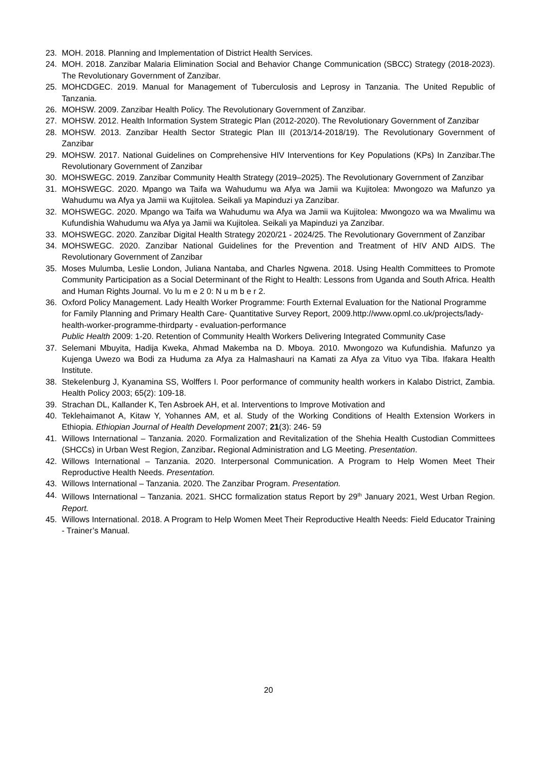23. MOH. 2018. Planning and Implementation of District Health Services.
24. MOH. 2018. Zanzibar Malaria Elimination Social and Behavior Change Communication (SBCC) Strategy (2018-2023). The Revolutionary Government of Zanzibar.
25. MOHCDGEC. 2019. Manual for Management of Tuberculosis and Leprosy in Tanzania. The United Republic of Tanzania.
26. MOHSW. 2009. Zanzibar Health Policy. The Revolutionary Government of Zanzibar.
27. MOHSW. 2012. Health Information System Strategic Plan (2012-2020). The Revolutionary Government of Zanzibar
28. MOHSW. 2013. Zanzibar Health Sector Strategic Plan III (2013/14-2018/19). The Revolutionary Government of Zanzibar
29. MOHSW. 2017. National Guidelines on Comprehensive HIV Interventions for Key Populations (KPs) In Zanzibar.The Revolutionary Government of Zanzibar
30. MOHSWEGC. 2019. Zanzibar Community Health Strategy (2019–2025). The Revolutionary Government of Zanzibar
31. MOHSWEGC. 2020. Mpango wa Taifa wa Wahudumu wa Afya wa Jamii wa Kujitolea: Mwongozo wa Mafunzo ya Wahudumu wa Afya ya Jamii wa Kujitolea. Seikali ya Mapinduzi ya Zanzibar.
32. MOHSWEGC. 2020. Mpango wa Taifa wa Wahudumu wa Afya wa Jamii wa Kujitolea: Mwongozo wa wa Mwalimu wa Kufundishia Wahudumu wa Afya ya Jamii wa Kujitolea. Seikali ya Mapinduzi ya Zanzibar.
33. MOHSWEGC. 2020. Zanzibar Digital Health Strategy 2020/21 - 2024/25. The Revolutionary Government of Zanzibar
34. MOHSWEGC. 2020. Zanzibar National Guidelines for the Prevention and Treatment of HIV AND AIDS. The Revolutionary Government of Zanzibar
35. Moses Mulumba, Leslie London, Juliana Nantaba, and Charles Ngwena. 2018. Using Health Committees to Promote Community Participation as a Social Determinant of the Right to Health: Lessons from Uganda and South Africa. Health and Human Rights Journal. Vo lu m e 2 0: N u m b e r 2.
36. Oxford Policy Management. Lady Health Worker Programme: Fourth External Evaluation for the National Programme for Family Planning and Primary Health Care- Quantitative Survey Report, 2009.http://www.opml.co.uk/projects/lady-health-worker-programme-thirdparty - evaluation-performance
Public Health 2009: 1-20. Retention of Community Health Workers Delivering Integrated Community Case
37. Selemani Mbuyita, Hadija Kweka, Ahmad Makemba na D. Mboya. 2010. Mwongozo wa Kufundishia. Mafunzo ya Kujenga Uwezo wa Bodi za Huduma za Afya za Halmashauri na Kamati za Afya za Vituo vya Tiba. Ifakara Health Institute.
38. Stekelenburg J, Kyanamina SS, Wolffers I. Poor performance of community health workers in Kalabo District, Zambia. Health Policy 2003; 65(2): 109-18.
39. Strachan DL, Kallander K, Ten Asbroek AH, et al. Interventions to Improve Motivation and
40. Teklehaimanot A, Kitaw Y, Yohannes AM, et al. Study of the Working Conditions of Health Extension Workers in Ethiopia. Ethiopian Journal of Health Development 2007; 21(3): 246- 59
41. Willows International – Tanzania. 2020. Formalization and Revitalization of the Shehia Health Custodian Committees (SHCCs) in Urban West Region, Zanzibar. Regional Administration and LG Meeting. Presentation.
42. Willows International – Tanzania. 2020. Interpersonal Communication. A Program to Help Women Meet Their Reproductive Health Needs. Presentation.
43. Willows International – Tanzania. 2020. The Zanzibar Program. Presentation.
44. Willows International – Tanzania. 2021. SHCC formalization status Report by 29<sup>th</sup> January 2021, West Urban Region. Report.
45. Willows International. 2018. A Program to Help Women Meet Their Reproductive Health Needs: Field Educator Training - Trainer’s Manual.
20